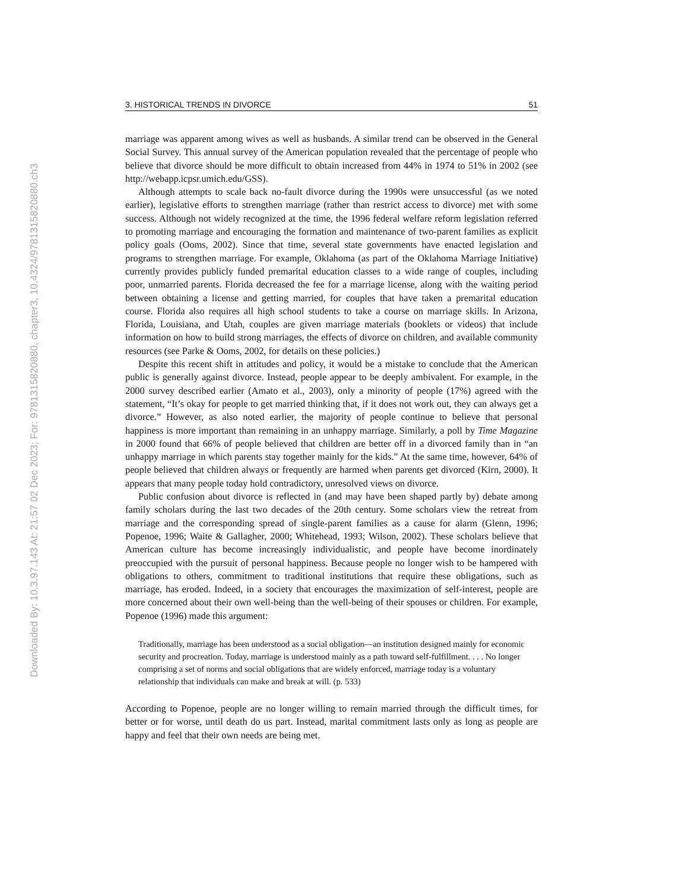Downloaded By: 10.3.97.143 At: 21:57 02 Dec 2023; For: 9781315820880, chapter3, 10.4324/9781315820880.ch3
3. HISTORICAL TRENDS IN DIVORCE 51
marriage was apparent among wives as well as husbands. A similar trend can be observed in the General Social Survey. This annual survey of the American population revealed that the percentage of people who believe that divorce should be more difficult to obtain increased from 44% in 1974 to 51% in 2002 (see http://webapp.icpsr.umich.edu/GSS).
Although attempts to scale back no-fault divorce during the 1990s were unsuccessful (as we noted earlier), legislative efforts to strengthen marriage (rather than restrict access to divorce) met with some success. Although not widely recognized at the time, the 1996 federal welfare reform legislation referred to promoting marriage and encouraging the formation and maintenance of two-parent families as explicit policy goals (Ooms, 2002). Since that time, several state governments have enacted legislation and programs to strengthen marriage. For example, Oklahoma (as part of the Oklahoma Marriage Initiative) currently provides publicly funded premarital education classes to a wide range of couples, including poor, unmarried parents. Florida decreased the fee for a marriage license, along with the waiting period between obtaining a license and getting married, for couples that have taken a premarital education course. Florida also requires all high school students to take a course on marriage skills. In Arizona, Florida, Louisiana, and Utah, couples are given marriage materials (booklets or videos) that include information on how to build strong marriages, the effects of divorce on children, and available community resources (see Parke & Ooms, 2002, for details on these policies.)
Despite this recent shift in attitudes and policy, it would be a mistake to conclude that the American public is generally against divorce. Instead, people appear to be deeply ambivalent. For example, in the 2000 survey described earlier (Amato et al., 2003), only a minority of people (17%) agreed with the statement, “It’s okay for people to get married thinking that, if it does not work out, they can always get a divorce.” However, as also noted earlier, the majority of people continue to believe that personal happiness is more important than remaining in an unhappy marriage. Similarly, a poll by Time Magazine in 2000 found that 66% of people believed that children are better off in a divorced family than in “an unhappy marriage in which parents stay together mainly for the kids.” At the same time, however, 64% of people believed that children always or frequently are harmed when parents get divorced (Kirn, 2000). It appears that many people today hold contradictory, unresolved views on divorce.
Public confusion about divorce is reflected in (and may have been shaped partly by) debate among family scholars during the last two decades of the 20th century. Some scholars view the retreat from marriage and the corresponding spread of single-parent families as a cause for alarm (Glenn, 1996; Popenoe, 1996; Waite & Gallagher, 2000; Whitehead, 1993; Wilson, 2002). These scholars believe that American culture has become increasingly individualistic, and people have become inordinately preoccupied with the pursuit of personal happiness. Because people no longer wish to be hampered with obligations to others, commitment to traditional institutions that require these obligations, such as marriage, has eroded. Indeed, in a society that encourages the maximization of self-interest, people are more concerned about their own well-being than the well-being of their spouses or children. For example, Popenoe (1996) made this argument:
Traditionally, marriage has been understood as a social obligation—an institution designed mainly for economic security and procreation. Today, marriage is understood mainly as a path toward self-fulfillment. . . . No longer comprising a set of norms and social obligations that are widely enforced, marriage today is a voluntary relationship that individuals can make and break at will. (p. 533)
According to Popenoe, people are no longer willing to remain married through the difficult times, for better or for worse, until death do us part. Instead, marital commitment lasts only as long as people are happy and feel that their own needs are being met.